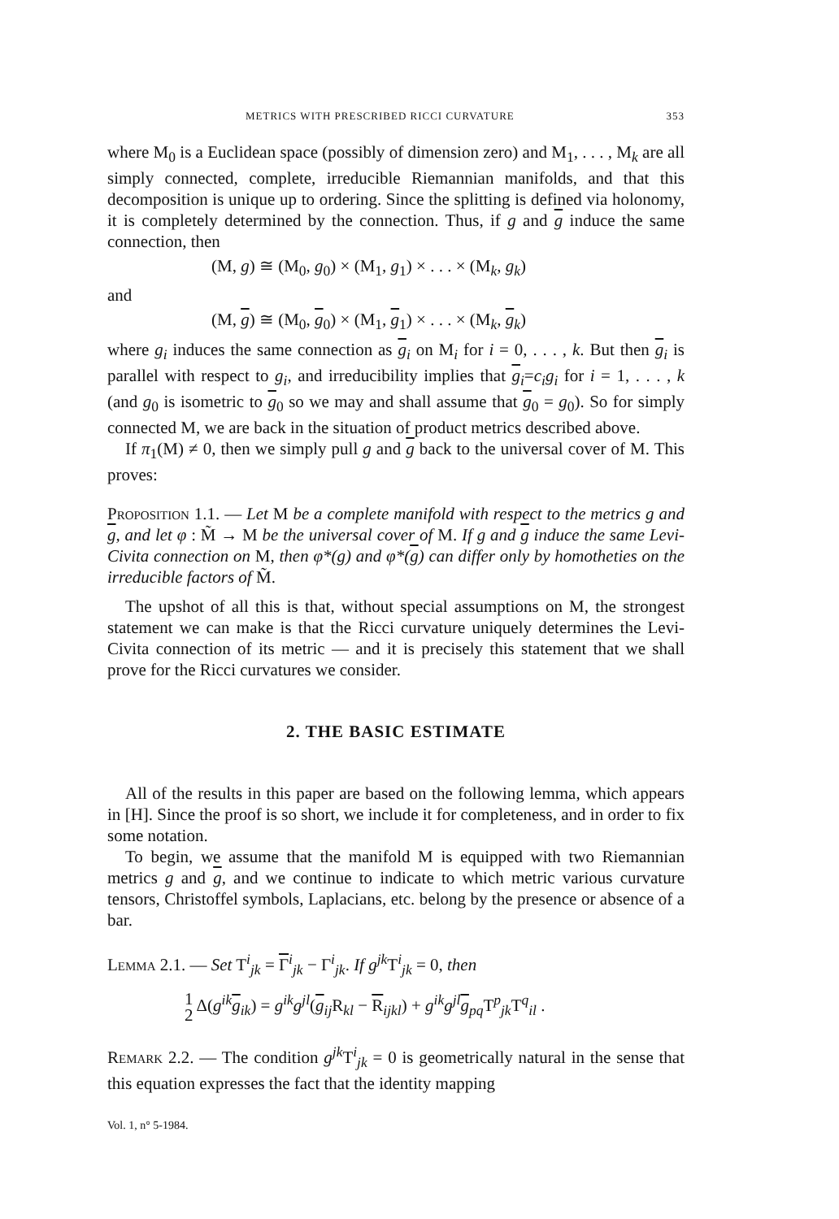METRICS WITH PRESCRIBED RICCI CURVATURE 353
where M<sub>0</sub> is a Euclidean space (possibly of dimension zero) and M<sub>1</sub>, . . . , M<sub>k</sub> are all simply connected, complete, irreducible Riemannian manifolds, and that this decomposition is unique up to ordering. Since the splitting is defined via holonomy, it is completely determined by the connection. Thus, if g and g induce the same connection, then
(M, g) ≅ (M<sub>0</sub>, g<sub>0</sub>) × (M<sub>1</sub>, g<sub>1</sub>) × . . . × (M<sub>k</sub>, g<sub>k</sub>)
and
(M, g) ≅ (M<sub>0</sub>, g<sub>0</sub>) × (M<sub>1</sub>, g<sub>1</sub>) × . . . × (M<sub>k</sub>, g<sub>k</sub>)
where g<sub>i</sub> induces the same connection as g<sub>i</sub> on M<sub>i</sub> for i = 0, . . . , k. But then g<sub>i</sub> is parallel with respect to g<sub>i</sub>, and irreducibility implies that g<sub>i</sub>=c<sub>i</sub>g<sub>i</sub> for i = 1, . . . , k (and g<sub>0</sub> is isometric to g<sub>0</sub> so we may and shall assume that g<sub>0</sub> = g<sub>0</sub>). So for simply connected M, we are back in the situation of product metrics described above.
If π<sub>1</sub>(M) ≠ 0, then we simply pull g and g back to the universal cover of M. This proves:
Proposition 1.1. — Let M be a complete manifold with respect to the metrics g and g, and let φ : M̃ → M be the universal cover of M. If g and g induce the same Levi-Civita connection on M, then φ*(g) and φ*(g) can differ only by homotheties on the irreducible factors of M̃.
The upshot of all this is that, without special assumptions on M, the strongest statement we can make is that the Ricci curvature uniquely determines the Levi-Civita connection of its metric — and it is precisely this statement that we shall prove for the Ricci curvatures we consider.
2. THE BASIC ESTIMATE
All of the results in this paper are based on the following lemma, which appears in [H]. Since the proof is so short, we include it for completeness, and in order to fix some notation.
To begin, we assume that the manifold M is equipped with two Riemannian metrics g and g, and we continue to indicate to which metric various curvature tensors, Christoffel symbols, Laplacians, etc. belong by the presence or absence of a bar.
Lemma 2.1. — Set T<sup>i</sup><sub>jk</sub> = Γ<sup>i</sup><sub>jk</sub> − Γ<sup>i</sup><sub>jk</sub>. If g<sup>jk</sup> T<sup>i</sup><sub>jk</sub> = 0, then
1 2 Δ(g<sup>ik</sup> g<sub>ik</sub>) = g<sup>ik</sup>g<sup>jl</sup>(g<sub>ij</sub>R<sub>kl</sub> − R<sub>ijkl</sub>) + g<sup>ik</sup>g<sup>jl</sup> g<sub>pq</sub>T<sup>p</sup><sub>jk</sub>T<sup>q</sup><sub>il</sub> .
Remark 2.2. — The condition g<sup>jk</sup> T<sup>i</sup><sub>jk</sub> = 0 is geometrically natural in the sense that this equation expresses the fact that the identity mapping
Vol. 1, n° 5-1984.